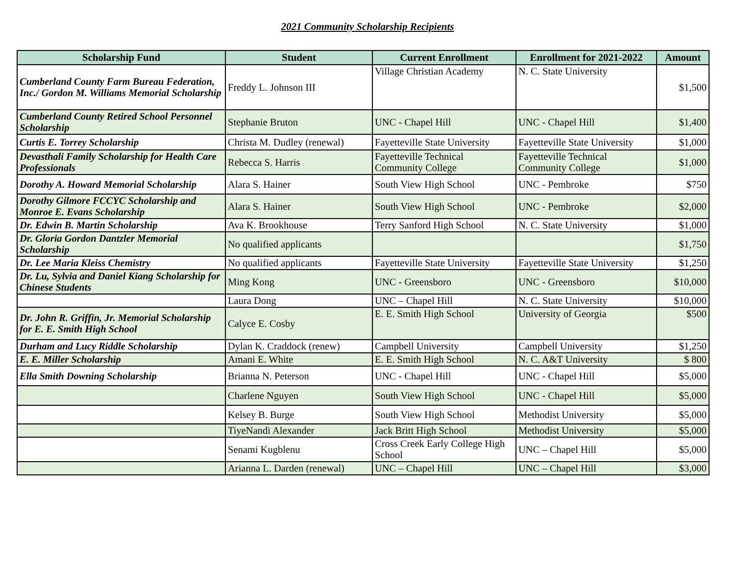2021 Community Scholarship Recipients
| Scholarship Fund | Student | Current Enrollment | Enrollment for 2021-2022 | Amount |
| --- | --- | --- | --- | --- |
| Cumberland County Farm Bureau Federation, Inc./ Gordon M. Williams Memorial Scholarship | Freddy L. Johnson III | Village Christian Academy | N. C. State University | $1,500 |
| Cumberland County Retired School Personnel Scholarship | Stephanie Bruton | UNC - Chapel Hill | UNC - Chapel Hill | $1,400 |
| Curtis E. Torrey Scholarship | Christa M. Dudley (renewal) | Fayetteville State University | Fayetteville State University | $1,000 |
| Devasthali Family Scholarship for Health Care Professionals | Rebecca S. Harris | Fayetteville Technical Community College | Fayetteville Technical Community College | $1,000 |
| Dorothy A. Howard Memorial Scholarship | Alara S. Hainer | South View High School | UNC - Pembroke | $750 |
| Dorothy Gilmore FCCYC Scholarship and Monroe E. Evans Scholarship | Alara S. Hainer | South View High School | UNC - Pembroke | $2,000 |
| Dr. Edwin B. Martin Scholarship | Ava K. Brookhouse | Terry Sanford High School | N. C. State University | $1,000 |
| Dr. Gloria Gordon Dantzler Memorial Scholarship | No qualified applicants | | | $1,750 |
| Dr. Lee Maria Kleiss Chemistry | No qualified applicants | Fayetteville State University | Fayetteville State University | $1,250 |
| Dr. Lu, Sylvia and Daniel Kiang Scholarship for Chinese Students | Ming Kong | UNC - Greensboro | UNC - Greensboro | $10,000 |
| | Laura Dong | UNC – Chapel Hill | N. C. State University | $10,000 |
| Dr. John R. Griffin, Jr. Memorial Scholarship for E. E. Smith High School | Calyce E. Cosby | E. E. Smith High School | University of Georgia | $500 |
| Durham and Lucy Riddle Scholarship | Dylan K. Craddock (renew) | Campbell University | Campbell University | $1,250 |
| E. E. Miller Scholarship | Amani E. White | E. E. Smith High School | N. C. A&T University | $ 800 |
| Ella Smith Downing Scholarship | Brianna N. Peterson | UNC - Chapel Hill | UNC - Chapel Hill | $5,000 |
| | Charlene Nguyen | South View High School | UNC - Chapel Hill | $5,000 |
| | Kelsey B. Burge | South View High School | Methodist University | $5,000 |
| | TiyeNandi Alexander | Jack Britt High School | Methodist University | $5,000 |
| | Senami Kugblenu | Cross Creek Early College High School | UNC – Chapel Hill | $5,000 |
| | Arianna L. Darden (renewal) | UNC – Chapel Hill | UNC – Chapel Hill | $3,000 |